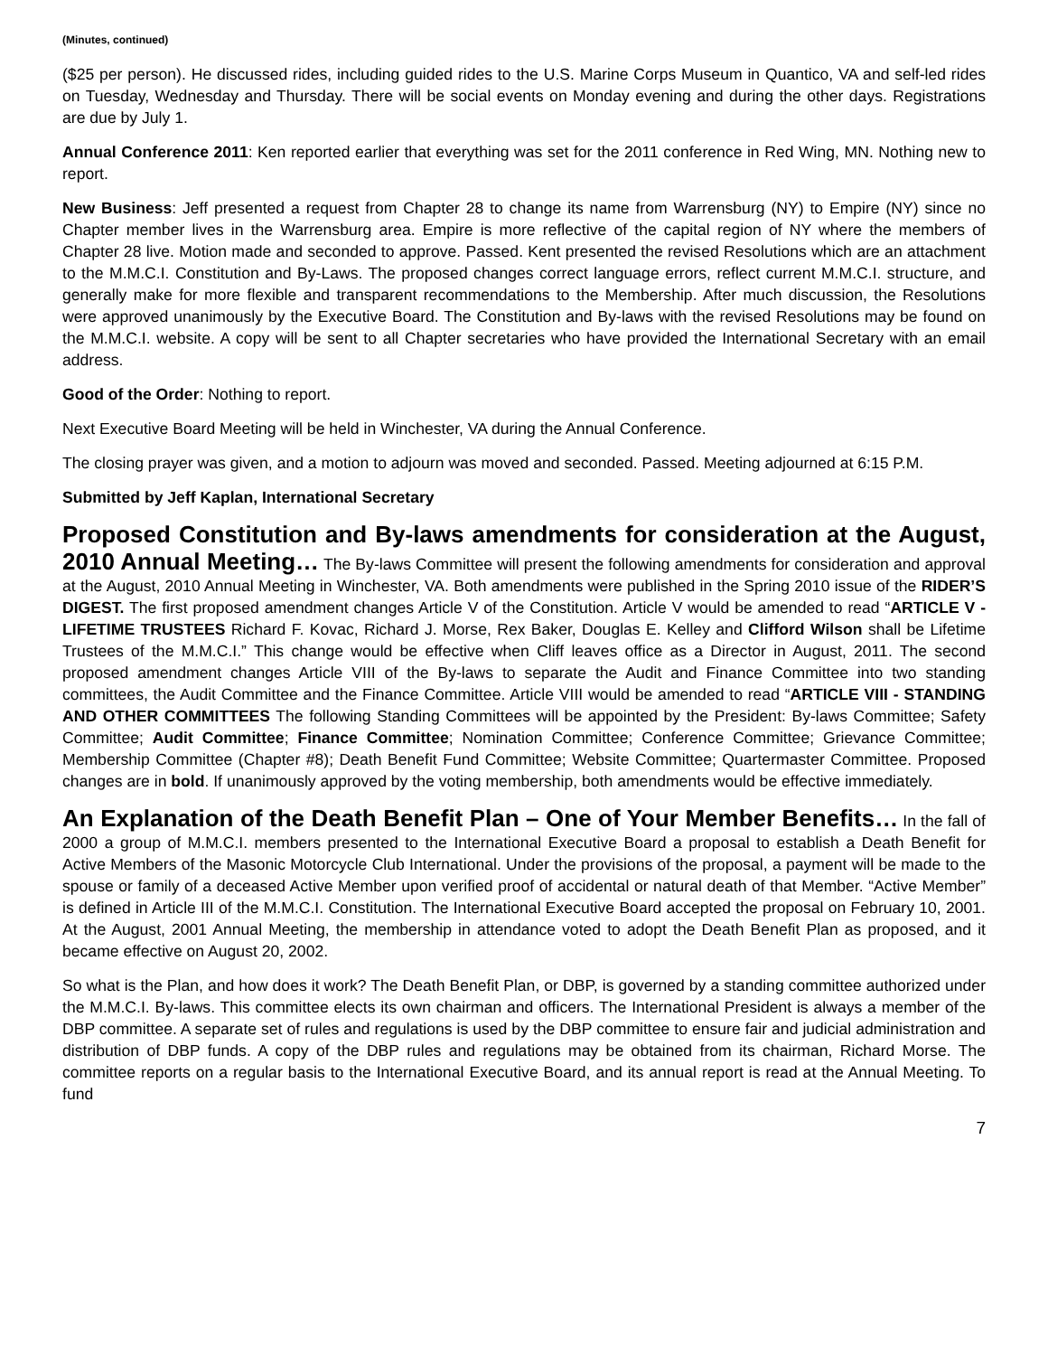(Minutes, continued)
($25 per person). He discussed rides, including guided rides to the U.S. Marine Corps Museum in Quantico, VA and self-led rides on Tuesday, Wednesday and Thursday. There will be social events on Monday evening and during the other days. Registrations are due by July 1.
Annual Conference 2011: Ken reported earlier that everything was set for the 2011 conference in Red Wing, MN. Nothing new to report.
New Business: Jeff presented a request from Chapter 28 to change its name from Warrensburg (NY) to Empire (NY) since no Chapter member lives in the Warrensburg area. Empire is more reflective of the capital region of NY where the members of Chapter 28 live. Motion made and seconded to approve. Passed. Kent presented the revised Resolutions which are an attachment to the M.M.C.I. Constitution and By-Laws. The proposed changes correct language errors, reflect current M.M.C.I. structure, and generally make for more flexible and transparent recommendations to the Membership. After much discussion, the Resolutions were approved unanimously by the Executive Board. The Constitution and By-laws with the revised Resolutions may be found on the M.M.C.I. website. A copy will be sent to all Chapter secretaries who have provided the International Secretary with an email address.
Good of the Order: Nothing to report.
Next Executive Board Meeting will be held in Winchester, VA during the Annual Conference.
The closing prayer was given, and a motion to adjourn was moved and seconded. Passed. Meeting adjourned at 6:15 P.M.
Submitted by Jeff Kaplan, International Secretary
Proposed Constitution and By-laws amendments for consideration at the August, 2010 Annual Meeting… The By-laws Committee will present the following amendments for consideration and approval at the August, 2010 Annual Meeting in Winchester, VA. Both amendments were published in the Spring 2010 issue of the RIDER’S DIGEST. The first proposed amendment changes Article V of the Constitution. Article V would be amended to read “ARTICLE V - LIFETIME TRUSTEES Richard F. Kovac, Richard J. Morse, Rex Baker, Douglas E. Kelley and Clifford Wilson shall be Lifetime Trustees of the M.M.C.I.” This change would be effective when Cliff leaves office as a Director in August, 2011. The second proposed amendment changes Article VIII of the By-laws to separate the Audit and Finance Committee into two standing committees, the Audit Committee and the Finance Committee. Article VIII would be amended to read “ARTICLE VIII - STANDING AND OTHER COMMITTEES The following Standing Committees will be appointed by the President: By-laws Committee; Safety Committee; Audit Committee; Finance Committee; Nomination Committee; Conference Committee; Grievance Committee; Membership Committee (Chapter #8); Death Benefit Fund Committee; Website Committee; Quartermaster Committee. Proposed changes are in bold. If unanimously approved by the voting membership, both amendments would be effective immediately.
An Explanation of the Death Benefit Plan – One of Your Member Benefits… In the fall of 2000 a group of M.M.C.I. members presented to the International Executive Board a proposal to establish a Death Benefit for Active Members of the Masonic Motorcycle Club International. Under the provisions of the proposal, a payment will be made to the spouse or family of a deceased Active Member upon verified proof of accidental or natural death of that Member. “Active Member” is defined in Article III of the M.M.C.I. Constitution. The International Executive Board accepted the proposal on February 10, 2001. At the August, 2001 Annual Meeting, the membership in attendance voted to adopt the Death Benefit Plan as proposed, and it became effective on August 20, 2002.
So what is the Plan, and how does it work? The Death Benefit Plan, or DBP, is governed by a standing committee authorized under the M.M.C.I. By-laws. This committee elects its own chairman and officers. The International President is always a member of the DBP committee. A separate set of rules and regulations is used by the DBP committee to ensure fair and judicial administration and distribution of DBP funds. A copy of the DBP rules and regulations may be obtained from its chairman, Richard Morse. The committee reports on a regular basis to the International Executive Board, and its annual report is read at the Annual Meeting. To fund
7